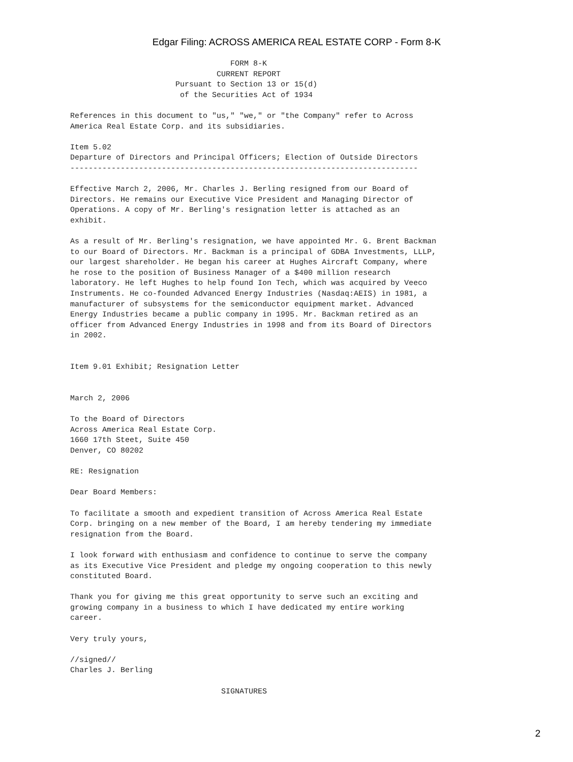Edgar Filing: ACROSS AMERICA REAL ESTATE CORP - Form 8-K
                                   FORM 8-K
                                CURRENT REPORT
                       Pursuant to Section 13 or 15(d)
                        of the Securities Act of 1934

References in this document to "us," "we," or "the Company" refer to Across
America Real Estate Corp. and its subsidiaries.

Item 5.02
Departure of Directors and Principal Officers; Election of Outside Directors
----------------------------------------------------------------------------

Effective March 2, 2006, Mr. Charles J. Berling resigned from our Board of
Directors. He remains our Executive Vice President and Managing Director of
Operations. A copy of Mr. Berling's resignation letter is attached as an
exhibit.

As a result of Mr. Berling's resignation, we have appointed Mr. G. Brent Backman
to our Board of Directors. Mr. Backman is a principal of GDBA Investments, LLLP,
our largest shareholder. He began his career at Hughes Aircraft Company, where
he rose to the position of Business Manager of a $400 million research
laboratory. He left Hughes to help found Ion Tech, which was acquired by Veeco
Instruments. He co-founded Advanced Energy Industries (Nasdaq:AEIS) in 1981, a
manufacturer of subsystems for the semiconductor equipment market. Advanced
Energy Industries became a public company in 1995. Mr. Backman retired as an
officer from Advanced Energy Industries in 1998 and from its Board of Directors
in 2002.


Item 9.01 Exhibit; Resignation Letter


March 2, 2006

To the Board of Directors
Across America Real Estate Corp.
1660 17th Steet, Suite 450
Denver, CO 80202

RE: Resignation

Dear Board Members:

To facilitate a smooth and expedient transition of Across America Real Estate
Corp. bringing on a new member of the Board, I am hereby tendering my immediate
resignation from the Board.

I look forward with enthusiasm and confidence to continue to serve the company
as its Executive Vice President and pledge my ongoing cooperation to this newly
constituted Board.

Thank you for giving me this great opportunity to serve such an exciting and
growing company in a business to which I have dedicated my entire working
career.

Very truly yours,

//signed//
Charles J. Berling

                                 SIGNATURES
2